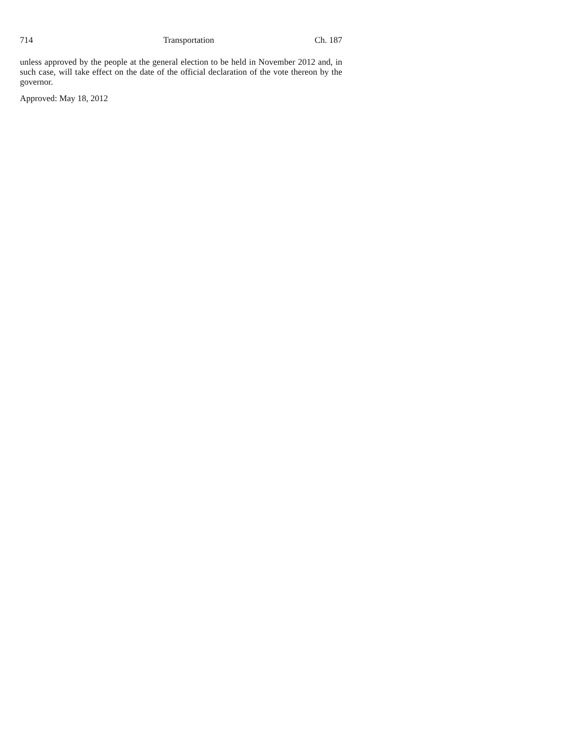714 Transportation Ch. 187
unless approved by the people at the general election to be held in November 2012 and, in such case, will take effect on the date of the official declaration of the vote thereon by the governor.
Approved: May 18, 2012